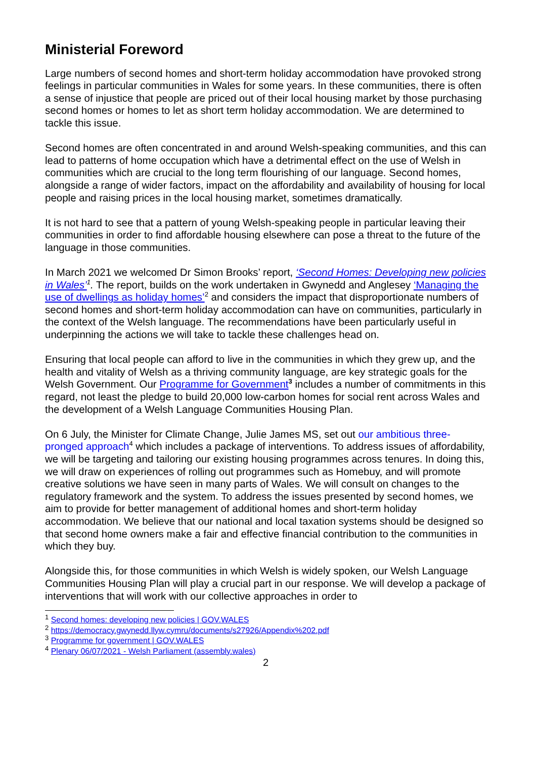Ministerial Foreword
Large numbers of second homes and short-term holiday accommodation have provoked strong feelings in particular communities in Wales for some years. In these communities, there is often a sense of injustice that people are priced out of their local housing market by those purchasing second homes or homes to let as short term holiday accommodation. We are determined to tackle this issue.
Second homes are often concentrated in and around Welsh-speaking communities, and this can lead to patterns of home occupation which have a detrimental effect on the use of Welsh in communities which are crucial to the long term flourishing of our language. Second homes, alongside a range of wider factors, impact on the affordability and availability of housing for local people and raising prices in the local housing market, sometimes dramatically.
It is not hard to see that a pattern of young Welsh-speaking people in particular leaving their communities in order to find affordable housing elsewhere can pose a threat to the future of the language in those communities.
In March 2021 we welcomed Dr Simon Brooks’ report, ‘Second Homes: Developing new policies in Wales’<sup>1</sup>. The report, builds on the work undertaken in Gwynedd and Anglesey ‘Managing the use of dwellings as holiday homes’<sup>2</sup> and considers the impact that disproportionate numbers of second homes and short-term holiday accommodation can have on communities, particularly in the context of the Welsh language. The recommendations have been particularly useful in underpinning the actions we will take to tackle these challenges head on.
Ensuring that local people can afford to live in the communities in which they grew up, and the health and vitality of Welsh as a thriving community language, are key strategic goals for the Welsh Government. Our Programme for Government<sup>3</sup> includes a number of commitments in this regard, not least the pledge to build 20,000 low-carbon homes for social rent across Wales and the development of a Welsh Language Communities Housing Plan.
On 6 July, the Minister for Climate Change, Julie James MS, set out our ambitious three-pronged approach<sup>4</sup> which includes a package of interventions. To address issues of affordability, we will be targeting and tailoring our existing housing programmes across tenures. In doing this, we will draw on experiences of rolling out programmes such as Homebuy, and will promote creative solutions we have seen in many parts of Wales. We will consult on changes to the regulatory framework and the system. To address the issues presented by second homes, we aim to provide for better management of additional homes and short-term holiday accommodation. We believe that our national and local taxation systems should be designed so that second home owners make a fair and effective financial contribution to the communities in which they buy.
Alongside this, for those communities in which Welsh is widely spoken, our Welsh Language Communities Housing Plan will play a crucial part in our response. We will develop a package of interventions that will work with our collective approaches in order to
<sup>1</sup> Second homes: developing new policies | GOV.WALES
<sup>2</sup> https://democracy.gwynedd.llyw.cymru/documents/s27926/Appendix%202.pdf
<sup>3</sup> Programme for government | GOV.WALES
<sup>4</sup> Plenary 06/07/2021 - Welsh Parliament (assembly.wales)
2